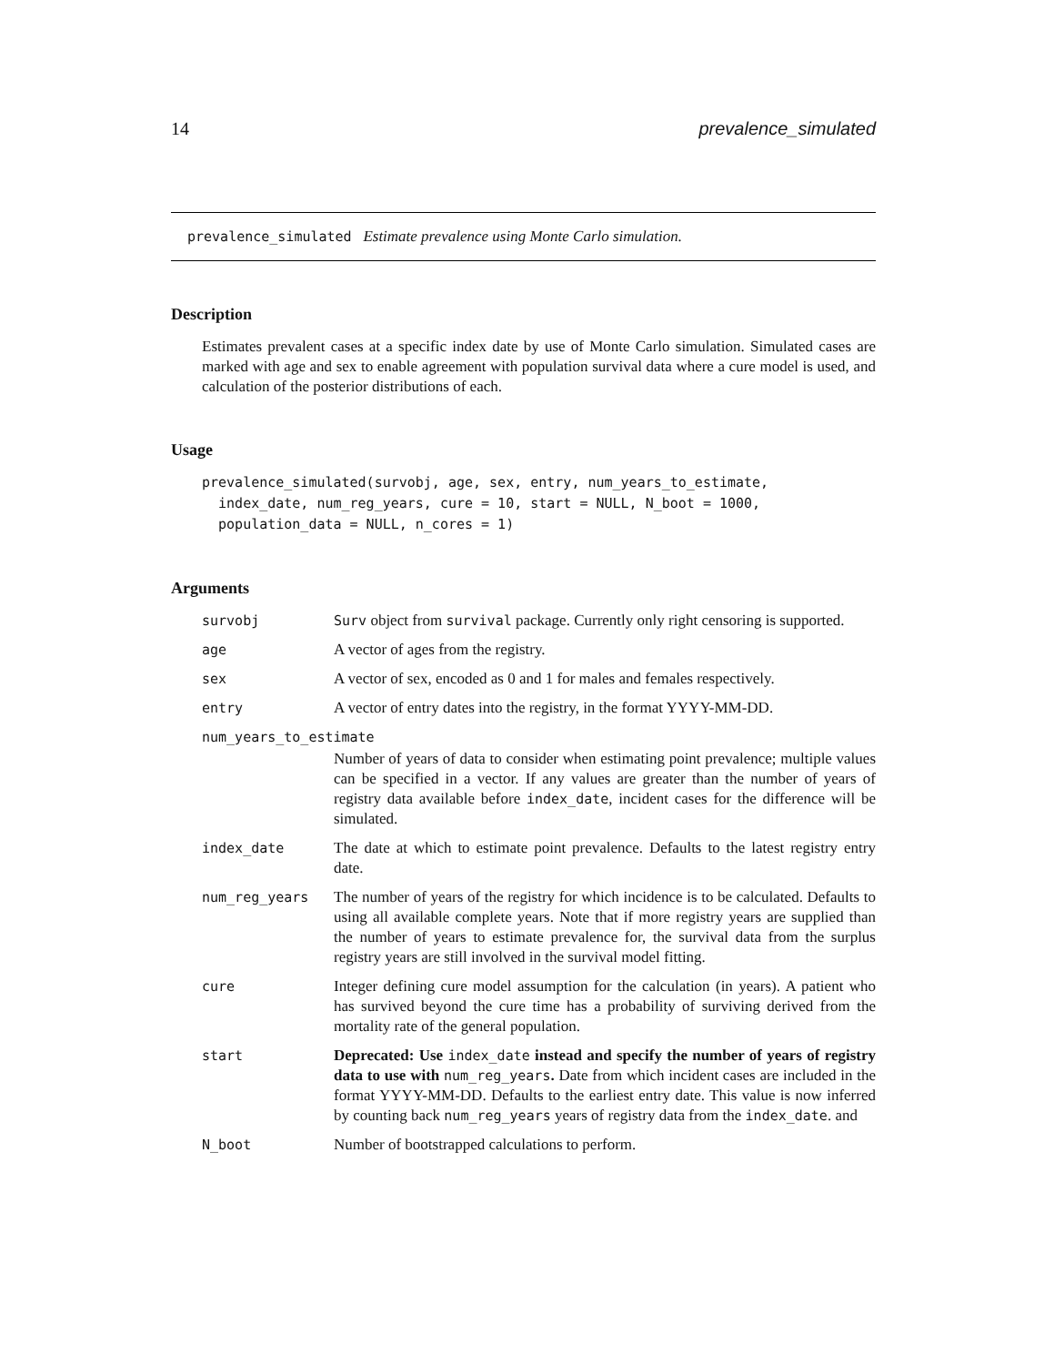14 prevalence_simulated
prevalence_simulated Estimate prevalence using Monte Carlo simulation.
Description
Estimates prevalent cases at a specific index date by use of Monte Carlo simulation. Simulated cases are marked with age and sex to enable agreement with population survival data where a cure model is used, and calculation of the posterior distributions of each.
Usage
prevalence_simulated(survobj, age, sex, entry, num_years_to_estimate,
  index_date, num_reg_years, cure = 10, start = NULL, N_boot = 1000,
  population_data = NULL, n_cores = 1)
Arguments
| survobj | Surv object from survival package. Currently only right censoring is supported. |
| age | A vector of ages from the registry. |
| sex | A vector of sex, encoded as 0 and 1 for males and females respectively. |
| entry | A vector of entry dates into the registry, in the format YYYY-MM-DD. |
| num_years_to_estimate | |
| | Number of years of data to consider when estimating point prevalence; multiple values can be specified in a vector. If any values are greater than the number of years of registry data available before index_date , incident cases for the difference will be simulated. |
| index_date | The date at which to estimate point prevalence. Defaults to the latest registry entry date. |
| num_reg_years | The number of years of the registry for which incidence is to be calculated. Defaults to using all available complete years. Note that if more registry years are supplied than the number of years to estimate prevalence for, the survival data from the surplus registry years are still involved in the survival model fitting. |
| cure | Integer defining cure model assumption for the calculation (in years). A patient who has survived beyond the cure time has a probability of surviving derived from the mortality rate of the general population. |
| start | Deprecated: Use index_date instead and specify the number of years of registry data to use with num_reg_years . Date from which incident cases are included in the format YYYY-MM-DD. Defaults to the earliest entry date. This value is now inferred by counting back num_reg_years years of registry data from the index_date . and |
| N_boot | Number of bootstrapped calculations to perform. |